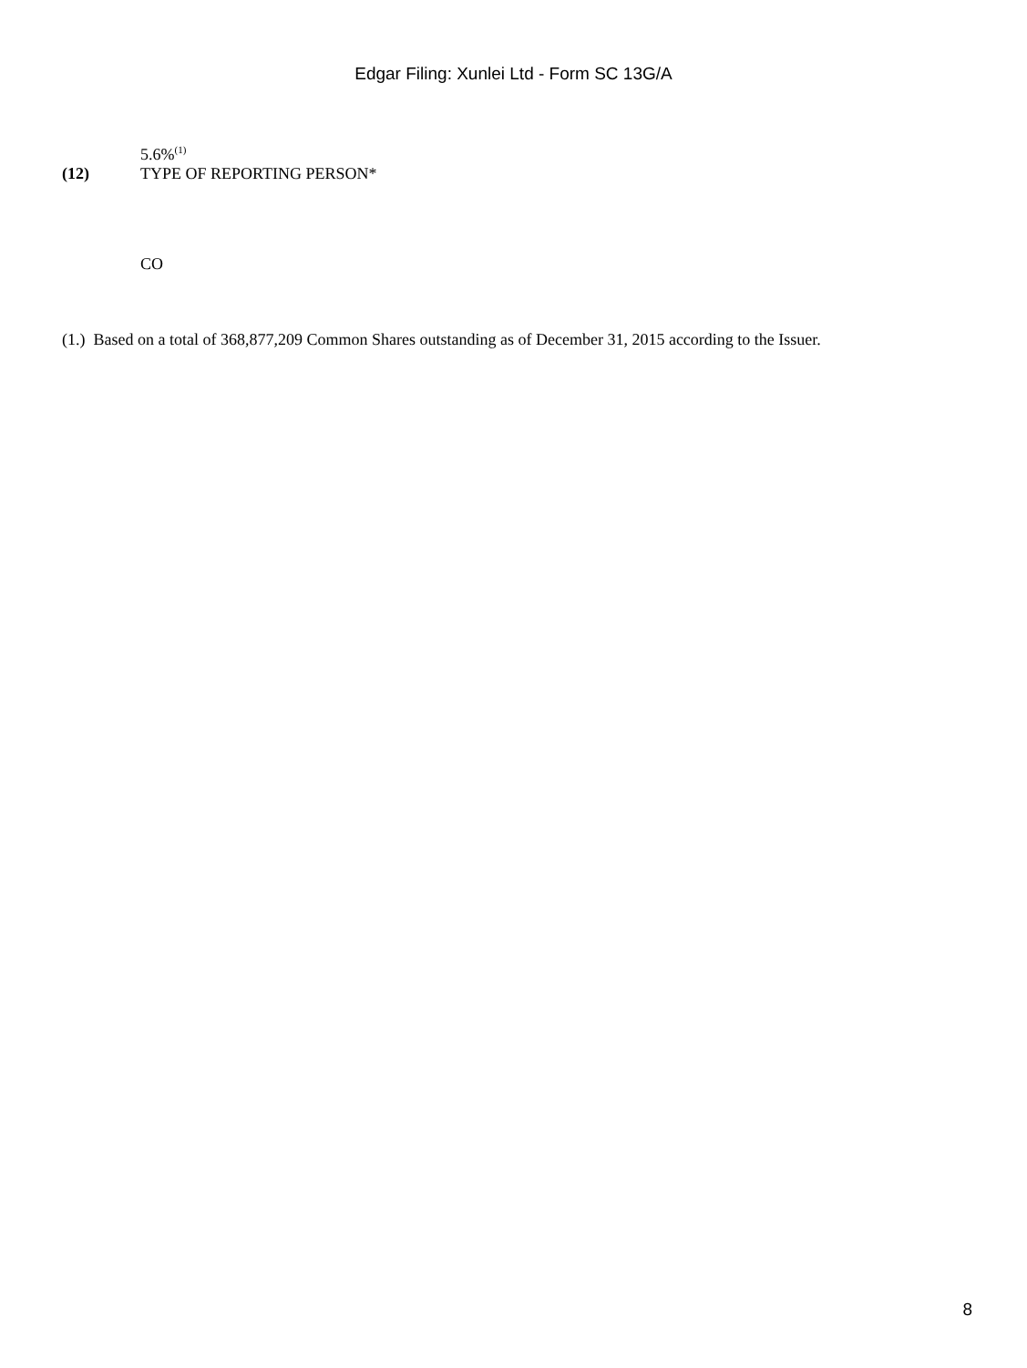Edgar Filing: Xunlei Ltd - Form SC 13G/A
5.6%<sup>(1)</sup>
(12) TYPE OF REPORTING PERSON*
CO
(1.) Based on a total of 368,877,209 Common Shares outstanding as of December 31, 2015 according to the Issuer.
8